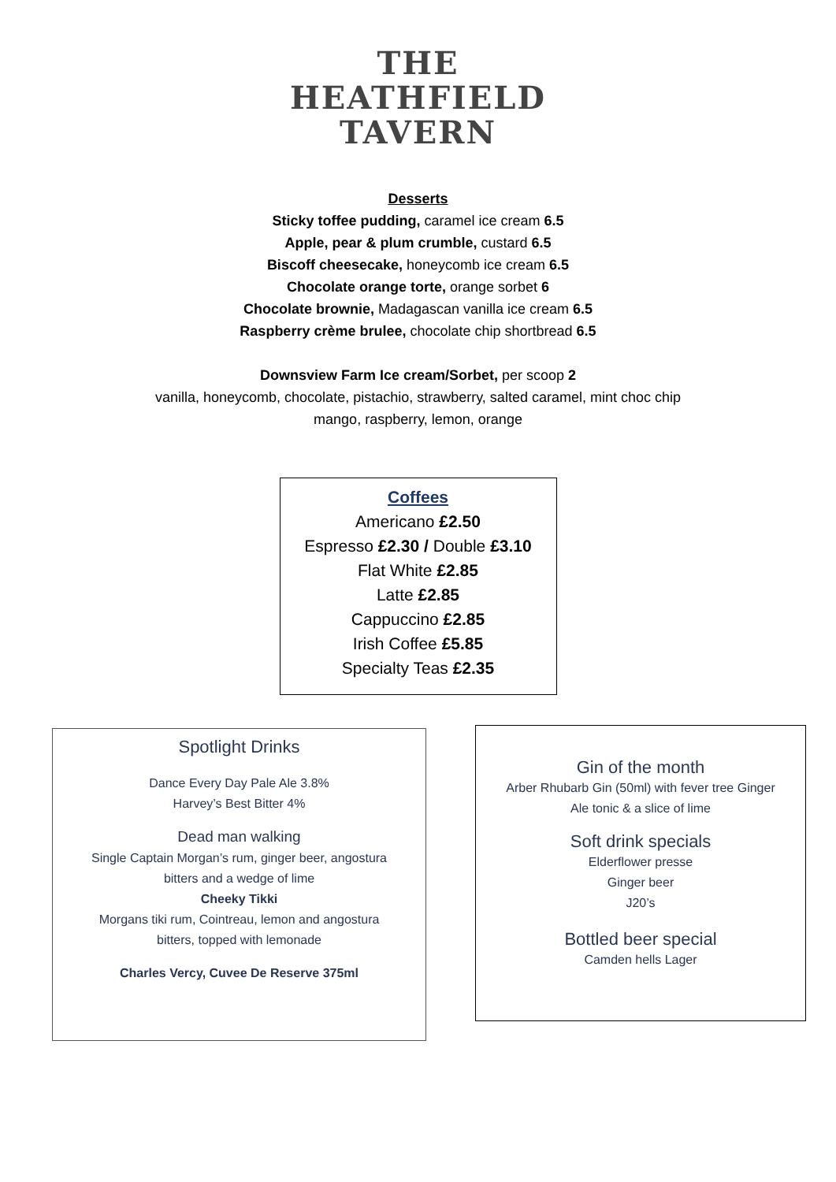THE
HEATHFIELD
TAVERN
Desserts
Sticky toffee pudding, caramel ice cream 6.5
Apple, pear & plum crumble, custard 6.5
Biscoff cheesecake, honeycomb ice cream 6.5
Chocolate orange torte, orange sorbet 6
Chocolate brownie, Madagascan vanilla ice cream 6.5
Raspberry crème brulee, chocolate chip shortbread 6.5
Downsview Farm Ice cream/Sorbet, per scoop 2
vanilla, honeycomb, chocolate, pistachio, strawberry, salted caramel, mint choc chip
mango, raspberry, lemon, orange
Coffees
Americano £2.50
Espresso £2.30 / Double £3.10
Flat White £2.85
Latte £2.85
Cappuccino £2.85
Irish Coffee £5.85
Specialty Teas £2.35
Spotlight Drinks
Dance Every Day Pale Ale 3.8%
Harvey’s Best Bitter 4%
Dead man walking
Single Captain Morgan’s rum, ginger beer, angostura
bitters and a wedge of lime
Cheeky Tikki
Morgans tiki rum, Cointreau, lemon and angostura
bitters, topped with lemonade
Charles Vercy, Cuvee De Reserve 375ml
Gin of the month
Arber Rhubarb Gin (50ml) with fever tree Ginger
Ale tonic & a slice of lime
Soft drink specials
Elderflower presse
Ginger beer
J20’s
Bottled beer special
Camden hells Lager